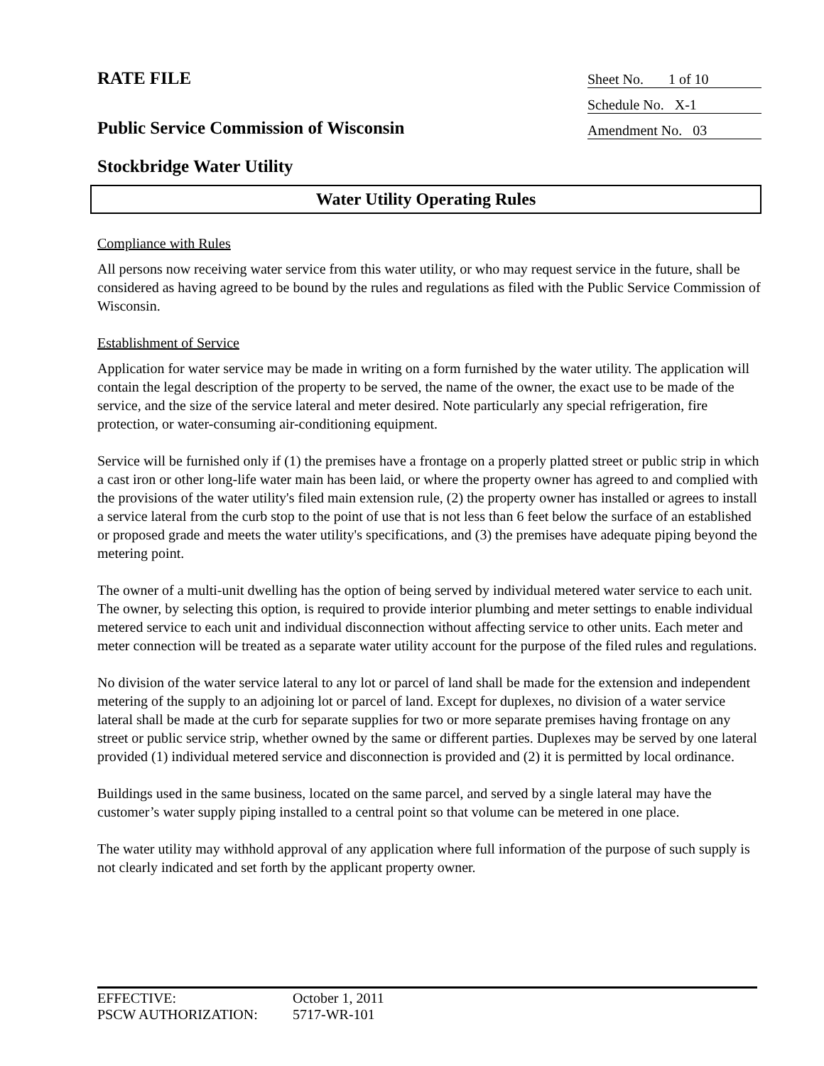RATE FILE
Public Service Commission of Wisconsin
Stockbridge Water Utility
Sheet No. 1 of 10
Schedule No. X-1
Amendment No. 03
Water Utility Operating Rules
Compliance with Rules
All persons now receiving water service from this water utility, or who may request service in the future, shall be considered as having agreed to be bound by the rules and regulations as filed with the Public Service Commission of Wisconsin.
Establishment of Service
Application for water service may be made in writing on a form furnished by the water utility. The application will contain the legal description of the property to be served, the name of the owner, the exact use to be made of the service, and the size of the service lateral and meter desired. Note particularly any special refrigeration, fire protection, or water-consuming air-conditioning equipment.
Service will be furnished only if (1) the premises have a frontage on a properly platted street or public strip in which a cast iron or other long-life water main has been laid, or where the property owner has agreed to and complied with the provisions of the water utility's filed main extension rule, (2) the property owner has installed or agrees to install a service lateral from the curb stop to the point of use that is not less than 6 feet below the surface of an established or proposed grade and meets the water utility's specifications, and (3) the premises have adequate piping beyond the metering point.
The owner of a multi-unit dwelling has the option of being served by individual metered water service to each unit. The owner, by selecting this option, is required to provide interior plumbing and meter settings to enable individual metered service to each unit and individual disconnection without affecting service to other units. Each meter and meter connection will be treated as a separate water utility account for the purpose of the filed rules and regulations.
No division of the water service lateral to any lot or parcel of land shall be made for the extension and independent metering of the supply to an adjoining lot or parcel of land. Except for duplexes, no division of a water service lateral shall be made at the curb for separate supplies for two or more separate premises having frontage on any street or public service strip, whether owned by the same or different parties. Duplexes may be served by one lateral provided (1) individual metered service and disconnection is provided and (2) it is permitted by local ordinance.
Buildings used in the same business, located on the same parcel, and served by a single lateral may have the customer’s water supply piping installed to a central point so that volume can be metered in one place.
The water utility may withhold approval of any application where full information of the purpose of such supply is not clearly indicated and set forth by the applicant property owner.
EFFECTIVE: October 1, 2011
PSCW AUTHORIZATION: 5717-WR-101